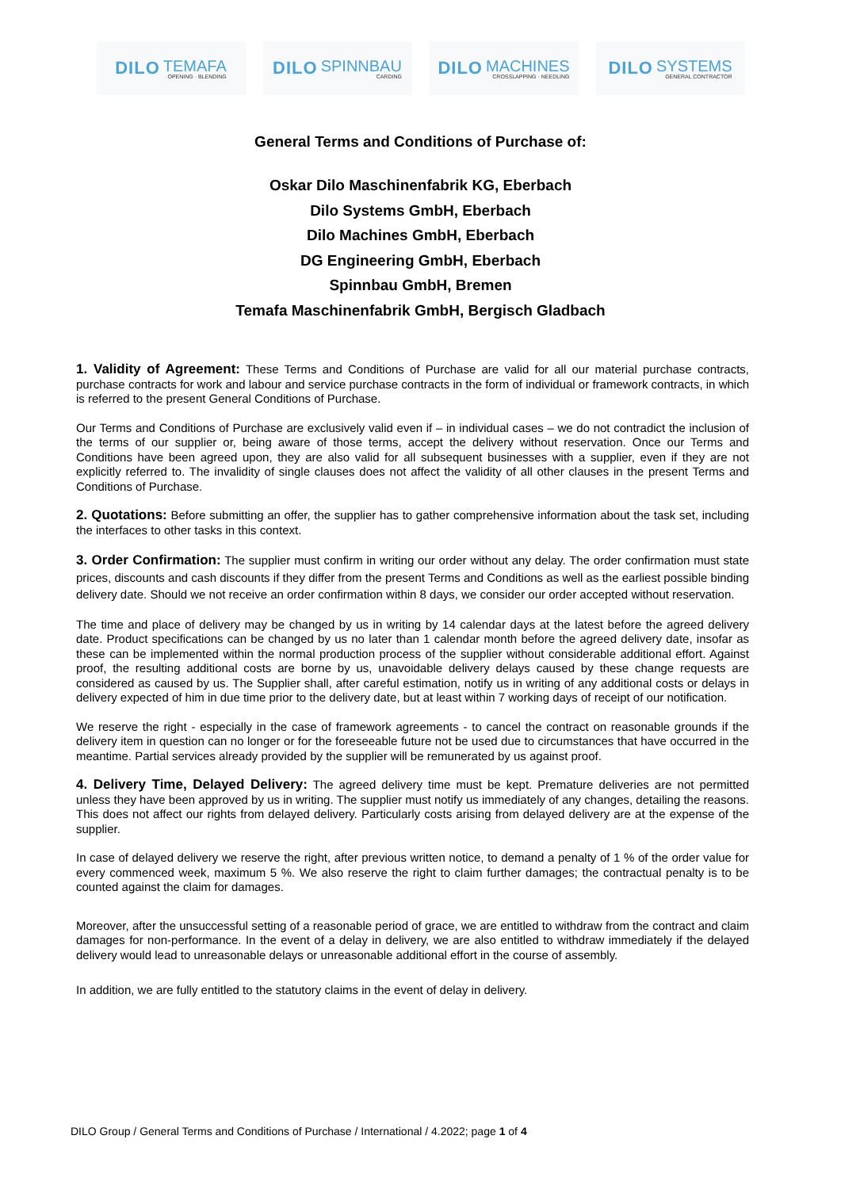DILO
TEMAFA
OPENING · BLENDING
DILO
SPINNBAU
CARDING
DILO
MACHINES
CROSSLAPPING · NEEDLING
DILO
SYSTEMS
GENERAL CONTRACTOR
General Terms and Conditions of Purchase of:
Oskar Dilo Maschinenfabrik KG, Eberbach
Dilo Systems GmbH, Eberbach
Dilo Machines GmbH, Eberbach
DG Engineering GmbH, Eberbach
Spinnbau GmbH, Bremen
Temafa Maschinenfabrik GmbH, Bergisch Gladbach
1. Validity of Agreement: These Terms and Conditions of Purchase are valid for all our material purchase contracts, purchase contracts for work and labour and service purchase contracts in the form of individual or framework contracts, in which is referred to the present General Conditions of Purchase.
Our Terms and Conditions of Purchase are exclusively valid even if – in individual cases – we do not contradict the inclusion of the terms of our supplier or, being aware of those terms, accept the delivery without reservation. Once our Terms and Conditions have been agreed upon, they are also valid for all subsequent businesses with a supplier, even if they are not explicitly referred to. The invalidity of single clauses does not affect the validity of all other clauses in the present Terms and Conditions of Purchase.
2. Quotations: Before submitting an offer, the supplier has to gather comprehensive information about the task set, including the interfaces to other tasks in this context.
3. Order Confirmation: The supplier must confirm in writing our order without any delay. The order confirmation must state prices, discounts and cash discounts if they differ from the present Terms and Conditions as well as the earliest possible binding delivery date. Should we not receive an order confirmation within 8 days, we consider our order accepted without reservation.
The time and place of delivery may be changed by us in writing by 14 calendar days at the latest before the agreed delivery date. Product specifications can be changed by us no later than 1 calendar month before the agreed delivery date, insofar as these can be implemented within the normal production process of the supplier without considerable additional effort. Against proof, the resulting additional costs are borne by us, unavoidable delivery delays caused by these change requests are considered as caused by us. The Supplier shall, after careful estimation, notify us in writing of any additional costs or delays in delivery expected of him in due time prior to the delivery date, but at least within 7 working days of receipt of our notification.
We reserve the right - especially in the case of framework agreements - to cancel the contract on reasonable grounds if the delivery item in question can no longer or for the foreseeable future not be used due to circumstances that have occurred in the meantime. Partial services already provided by the supplier will be remunerated by us against proof.
4. Delivery Time, Delayed Delivery: The agreed delivery time must be kept. Premature deliveries are not permitted unless they have been approved by us in writing. The supplier must notify us immediately of any changes, detailing the reasons. This does not affect our rights from delayed delivery. Particularly costs arising from delayed delivery are at the expense of the supplier.
In case of delayed delivery we reserve the right, after previous written notice, to demand a penalty of 1 % of the order value for every commenced week, maximum 5 %. We also reserve the right to claim further damages; the contractual penalty is to be counted against the claim for damages.
Moreover, after the unsuccessful setting of a reasonable period of grace, we are entitled to withdraw from the contract and claim damages for non-performance. In the event of a delay in delivery, we are also entitled to withdraw immediately if the delayed delivery would lead to unreasonable delays or unreasonable additional effort in the course of assembly.
In addition, we are fully entitled to the statutory claims in the event of delay in delivery.
DILO Group / General Terms and Conditions of Purchase / International / 4.2022; page 1 of 4